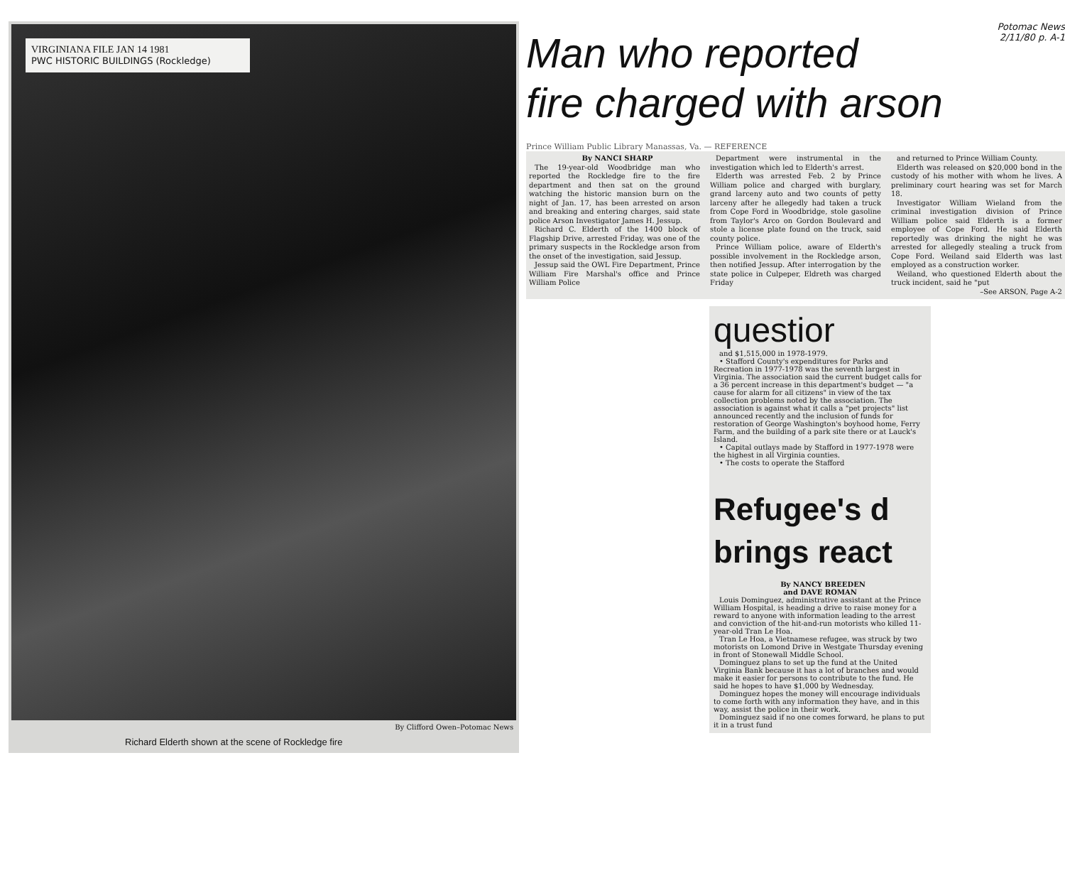VIRGINIANA FILE JAN 14 1981
PWC HISTORIC BUILDINGS (Rockledge)
By Clifford Owen–Potomac News
Richard Elderth shown at the scene of Rockledge fire
Potomac News
2/11/80 p. A-1
Man who reported
fire charged with arson
Prince William Public Library Manassas, Va. — REFERENCE
By NANCI SHARP
The 19-year-old Woodbridge man who reported the Rockledge fire to the fire department and then sat on the ground watching the historic mansion burn on the night of Jan. 17, has been arrested on arson and breaking and entering charges, said state police Arson Investigator James H. Jessup.
Richard C. Elderth of the 1400 block of Flagship Drive, arrested Friday, was one of the primary suspects in the Rockledge arson from the onset of the investigation, said Jessup.
Jessup said the OWL Fire Department, Prince William Fire Marshal's office and Prince William Police
Department were instrumental in the investigation which led to Elderth's arrest.
Elderth was arrested Feb. 2 by Prince William police and charged with burglary, grand larceny auto and two counts of petty larceny after he allegedly had taken a truck from Cope Ford in Woodbridge, stole gasoline from Taylor's Arco on Gordon Boulevard and stole a license plate found on the truck, said county police.
Prince William police, aware of Elderth's possible involvement in the Rockledge arson, then notified Jessup. After interrogation by the state police in Culpeper, Eldreth was charged Friday
and returned to Prince William County.
Elderth was released on $20,000 bond in the custody of his mother with whom he lives. A preliminary court hearing was set for March 18.
Investigator William Wieland from the criminal investigation division of Prince William police said Elderth is a former employee of Cope Ford. He said Elderth reportedly was drinking the night he was arrested for allegedly stealing a truck from Cope Ford. Weiland said Elderth was last employed as a construction worker.
Weiland, who questioned Elderth about the truck incident, said he "put
–See ARSON, Page A-2
questior
and $1,515,000 in 1978-1979.
• Stafford County's expenditures for Parks and Recreation in 1977-1978 was the seventh largest in Virginia. The association said the current budget calls for a 36 percent increase in this department's budget — "a cause for alarm for all citizens" in view of the tax collection problems noted by the association. The association is against what it calls a "pet projects" list announced recently and the inclusion of funds for restoration of George Washington's boyhood home, Ferry Farm, and the building of a park site there or at Lauck's Island.
• Capital outlays made by Stafford in 1977-1978 were the highest in all Virginia counties.
• The costs to operate the Stafford
Refugee's d
brings react
By NANCY BREEDEN
and DAVE ROMAN
Louis Dominguez, administrative assistant at the Prince William Hospital, is heading a drive to raise money for a reward to anyone with information leading to the arrest and conviction of the hit-and-run motorists who killed 11-year-old Tran Le Hoa.
Tran Le Hoa, a Vietnamese refugee, was struck by two motorists on Lomond Drive in Westgate Thursday evening in front of Stonewall Middle School.
Dominguez plans to set up the fund at the United Virginia Bank because it has a lot of branches and would make it easier for persons to contribute to the fund. He said he hopes to have $1,000 by Wednesday.
Dominguez hopes the money will encourage individuals to come forth with any information they have, and in this way, assist the police in their work.
Dominguez said if no one comes forward, he plans to put it in a trust fund